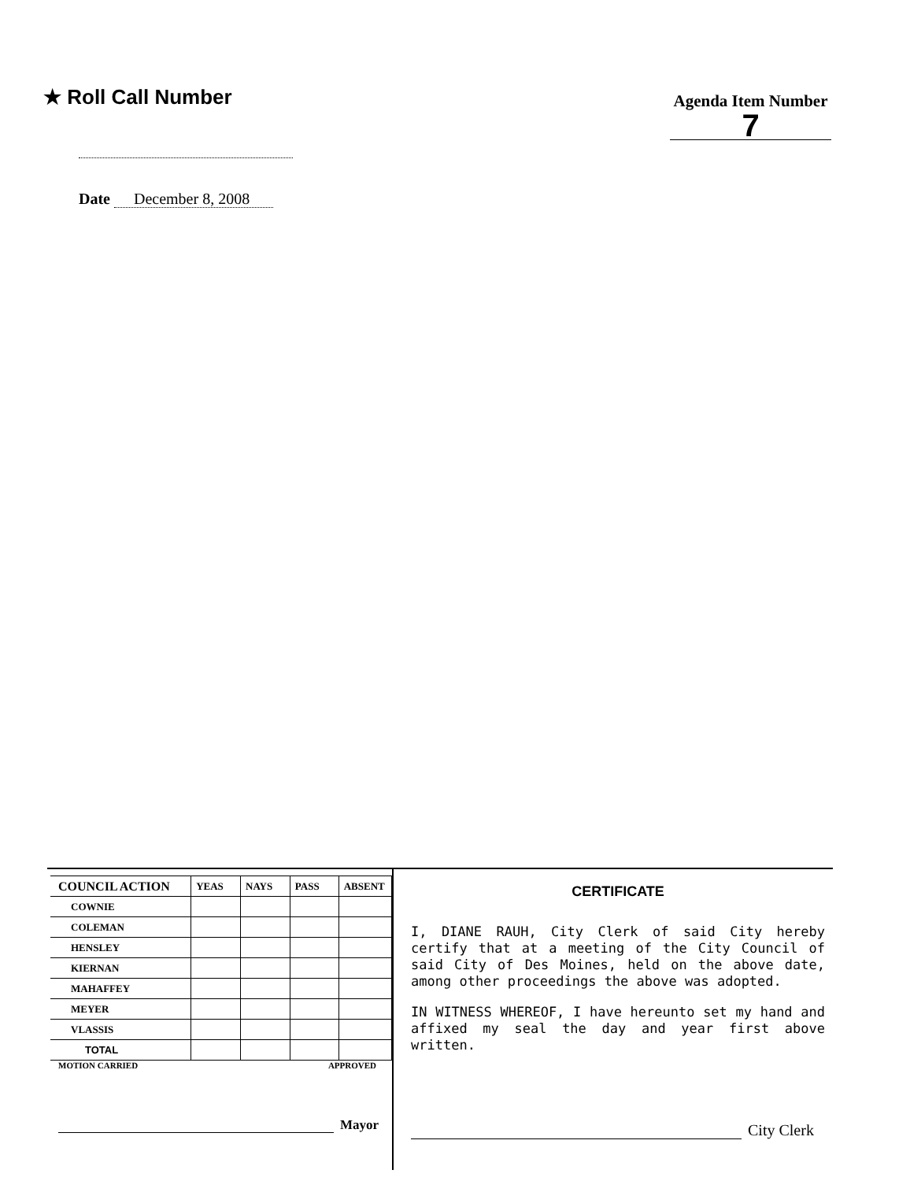★ Roll Call Number
Agenda Item Number
7
Date December 8, 2008
| COUNCIL ACTION | YEAS | NAYS | PASS | ABSENT |
| --- | --- | --- | --- | --- |
| COWNIE | | | | |
| COLEMAN | | | | |
| HENSLEY | | | | |
| KIERNAN | | | | |
| MAHAFFEY | | | | |
| MEYER | | | | |
| VLASSIS | | | | |
| TOTAL | | | | |
MOTION CARRIED APPROVED
Mayor
CERTIFICATE
I, DIANE RAUH, City Clerk of said City hereby certify that at a meeting of the City Council of said City of Des Moines, held on the above date, among other proceedings the above was adopted.
IN WITNESS WHEREOF, I have hereunto set my hand and affixed my seal the day and year first above written.
City Clerk